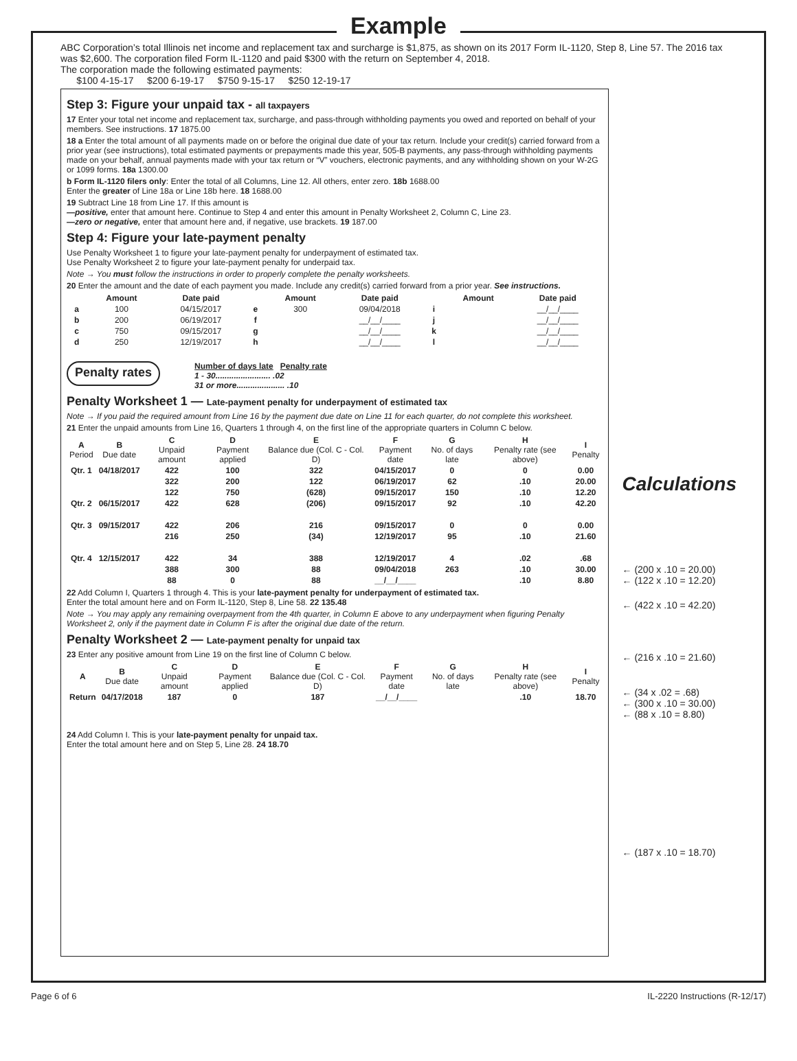Example
ABC Corporation’s total Illinois net income and replacement tax and surcharge is $1,875, as shown on its 2017 Form IL-1120, Step 8, Line 57. The 2016 tax was $2,600. The corporation filed Form IL-1120 and paid $300 with the return on September 4, 2018.
The corporation made the following estimated payments:
$100 4-15-17 $200 6-19-17 $750 9-15-17 $250 12-19-17
Step 3: Figure your unpaid tax - all taxpayers
17 Enter your total net income and replacement tax, surcharge, and pass-through withholding payments you owed and reported on behalf of your members. See instructions. 17 1875.00
18 a Enter the total amount of all payments made on or before the original due date of your tax return. Include your credit(s) carried forward from a prior year (see instructions), total estimated payments or prepayments made this year, 505-B payments, any pass-through withholding payments made on your behalf, annual payments made with your tax return or “V” vouchers, electronic payments, and any withholding shown on your W-2G or 1099 forms. 18a 1300.00
b Form IL-1120 filers only: Enter the total of all Columns, Line 12. All others, enter zero. 18b 1688.00
Enter the greater of Line 18a or Line 18b here. 18 1688.00
19 Subtract Line 18 from Line 17. If this amount is
—positive, enter that amount here. Continue to Step 4 and enter this amount in Penalty Worksheet 2, Column C, Line 23.
—zero or negative, enter that amount here and, if negative, use brackets. 19 187.00
Step 4: Figure your late-payment penalty
Use Penalty Worksheet 1 to figure your late-payment penalty for underpayment of estimated tax.
Use Penalty Worksheet 2 to figure your late-payment penalty for underpaid tax.
Note → You must follow the instructions in order to properly complete the penalty worksheets.
20 Enter the amount and the date of each payment you made. Include any credit(s) carried forward from a prior year. See instructions.
| | Amount | Date paid | | Amount | Date paid | | Amount | Date paid |
| --- | --- | --- | --- | --- | --- | --- | --- | --- |
| a | 100 | 04/15/2017 | e | 300 | 09/04/2018 | i | | __/__/____ |
| b | 200 | 06/19/2017 | f | | __/__/____ | j | | __/__/____ |
| c | 750 | 09/15/2017 | g | | __/__/____ | k | | __/__/____ |
| d | 250 | 12/19/2017 | h | | __/__/____ | l | | __/__/____ |
Penalty rates
Number of days late Penalty rate
1 - 30........................ .02
31 or more..................... .10
Penalty Worksheet 1 — Late-payment penalty for underpayment of estimated tax
Note → If you paid the required amount from Line 16 by the payment due date on Line 11 for each quarter, do not complete this worksheet.
21 Enter the unpaid amounts from Line 16, Quarters 1 through 4, on the first line of the appropriate quarters in Column C below.
| A Period | B Due date | C Unpaid amount | D Payment applied | E Balance due (Col. C - Col. D) | F Payment date | G No. of days late | H Penalty rate (see above) | I Penalty |
| --- | --- | --- | --- | --- | --- | --- | --- | --- |
| Qtr. 1 | 04/18/2017 | 422 | 100 | 322 | 04/15/2017 | 0 | 0 | 0.00 |
| | | 322 | 200 | 122 | 06/19/2017 | 62 | .10 | 20.00 |
| | | 122 | 750 | (628) | 09/15/2017 | 150 | .10 | 12.20 |
| Qtr. 2 | 06/15/2017 | 422 | 628 | (206) | 09/15/2017 | 92 | .10 | 42.20 |
| Qtr. 3 | 09/15/2017 | 422 | 206 | 216 | 09/15/2017 | 0 | 0 | 0.00 |
| | | 216 | 250 | (34) | 12/19/2017 | 95 | .10 | 21.60 |
| Qtr. 4 | 12/15/2017 | 422 | 34 | 388 | 12/19/2017 | 4 | .02 | .68 |
| | | 388 | 300 | 88 | 09/04/2018 | 263 | .10 | 30.00 |
| | | 88 | 0 | 88 | __/__/____ | | .10 | 8.80 |
22 Add Column I, Quarters 1 through 4. This is your late-payment penalty for underpayment of estimated tax.
Enter the total amount here and on Form IL-1120, Step 8, Line 58. 22 135.48
Note → You may apply any remaining overpayment from the 4th quarter, in Column E above to any underpayment when figuring Penalty Worksheet 2, only if the payment date in Column F is after the original due date of the return.
Penalty Worksheet 2 — Late-payment penalty for unpaid tax
23 Enter any positive amount from Line 19 on the first line of Column C below.
| A | B Due date | C Unpaid amount | D Payment applied | E Balance due (Col. C - Col. D) | F Payment date | G No. of days late | H Penalty rate (see above) | I Penalty |
| --- | --- | --- | --- | --- | --- | --- | --- | --- |
| Return | 04/17/2018 | 187 | 0 | 187 | __/__/____ | | .10 | 18.70 |
24 Add Column I. This is your late-payment penalty for unpaid tax.
Enter the total amount here and on Step 5, Line 28. 24 18.70
Calculations
← (200 x .10 = 20.00)
← (122 x .10 = 12.20)
← (422 x .10 = 42.20)
← (216 x .10 = 21.60)
← (34 x .02 = .68)
← (300 x .10 = 30.00)
← (88 x .10 = 8.80)
← (187 x .10 = 18.70)
Page 6 of 6 IL-2220 Instructions (R-12/17)